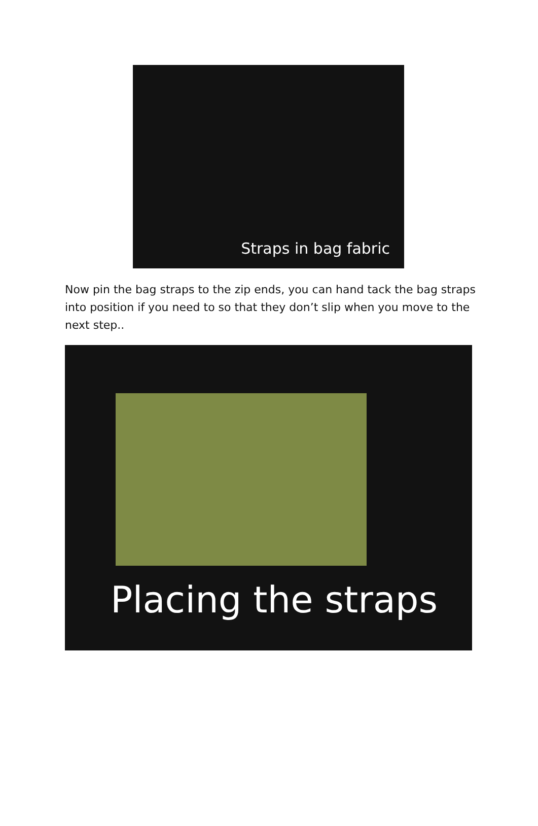Straps in bag fabric
Now pin the bag straps to the zip ends, you can hand tack the bag straps into position if you need to so that they don’t slip when you move to the next step..
Placing the straps